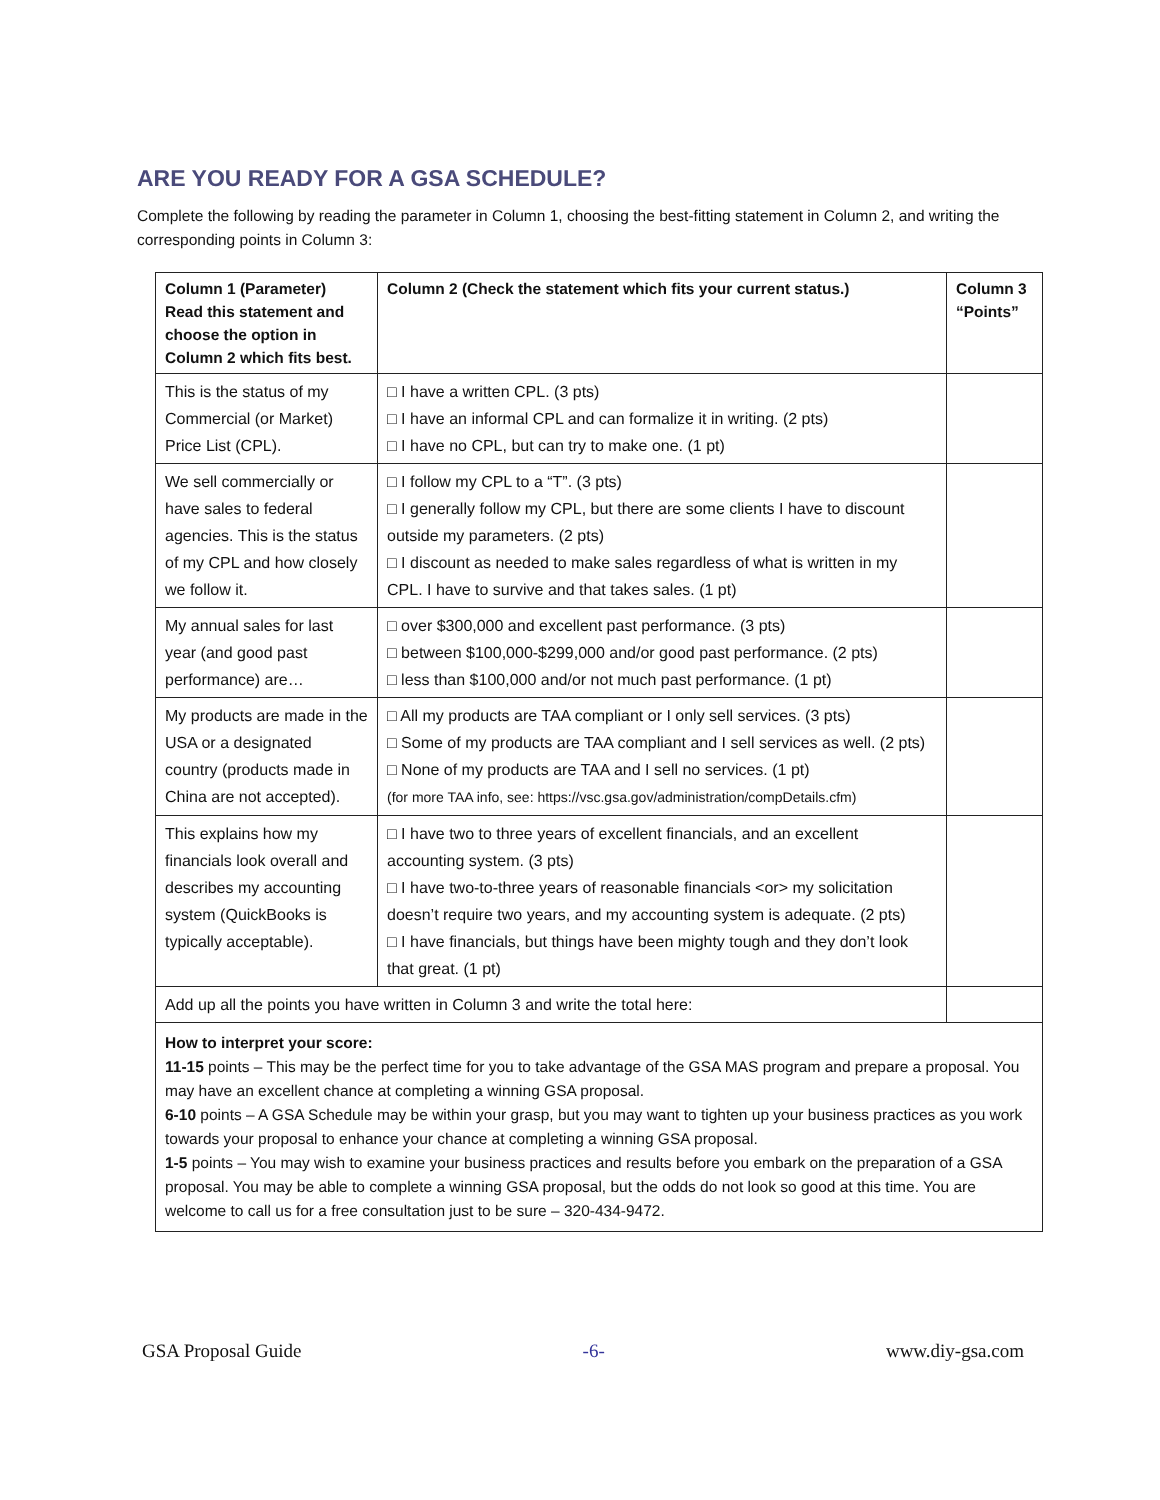ARE YOU READY FOR A GSA SCHEDULE?
Complete the following by reading the parameter in Column 1, choosing the best-fitting statement in Column 2, and writing the corresponding points in Column 3:
| Column 1 (Parameter) Read this statement and choose the option in Column 2 which fits best. | Column 2 (Check the statement which fits your current status.) | Column 3 “Points” |
| --- | --- | --- |
| This is the status of my Commercial (or Market) Price List (CPL). | □ I have a written CPL. (3 pts) □ I have an informal CPL and can formalize it in writing. (2 pts) □ I have no CPL, but can try to make one. (1 pt) | |
| We sell commercially or have sales to federal agencies. This is the status of my CPL and how closely we follow it. | □ I follow my CPL to a “T”. (3 pts) □ I generally follow my CPL, but there are some clients I have to discount outside my parameters. (2 pts) □ I discount as needed to make sales regardless of what is written in my CPL. I have to survive and that takes sales. (1 pt) | |
| My annual sales for last year (and good past performance) are… | □ over $300,000 and excellent past performance. (3 pts) □ between $100,000-$299,000 and/or good past performance. (2 pts) □ less than $100,000 and/or not much past performance. (1 pt) | |
| My products are made in the USA or a designated country (products made in China are not accepted). | □ All my products are TAA compliant or I only sell services. (3 pts) □ Some of my products are TAA compliant and I sell services as well. (2 pts) □ None of my products are TAA and I sell no services. (1 pt) (for more TAA info, see: https://vsc.gsa.gov/administration/compDetails.cfm) | |
| This explains how my financials look overall and describes my accounting system (QuickBooks is typically acceptable). | □ I have two to three years of excellent financials, and an excellent accounting system. (3 pts) □ I have two-to-three years of reasonable financials <or> my solicitation doesn’t require two years, and my accounting system is adequate. (2 pts) □ I have financials, but things have been mighty tough and they don’t look that great. (1 pt) | |
| Add up all the points you have written in Column 3 and write the total here: | | |
| How to interpret your score: 11-15 points – This may be the perfect time for you to take advantage of the GSA MAS program and prepare a proposal. You may have an excellent chance at completing a winning GSA proposal. 6-10 points – A GSA Schedule may be within your grasp, but you may want to tighten up your business practices as you work towards your proposal to enhance your chance at completing a winning GSA proposal. 1-5 points – You may wish to examine your business practices and results before you embark on the preparation of a GSA proposal. You may be able to complete a winning GSA proposal, but the odds do not look so good at this time. You are welcome to call us for a free consultation just to be sure – 320-434-9472. | | |
GSA Proposal Guide -6- www.diy-gsa.com